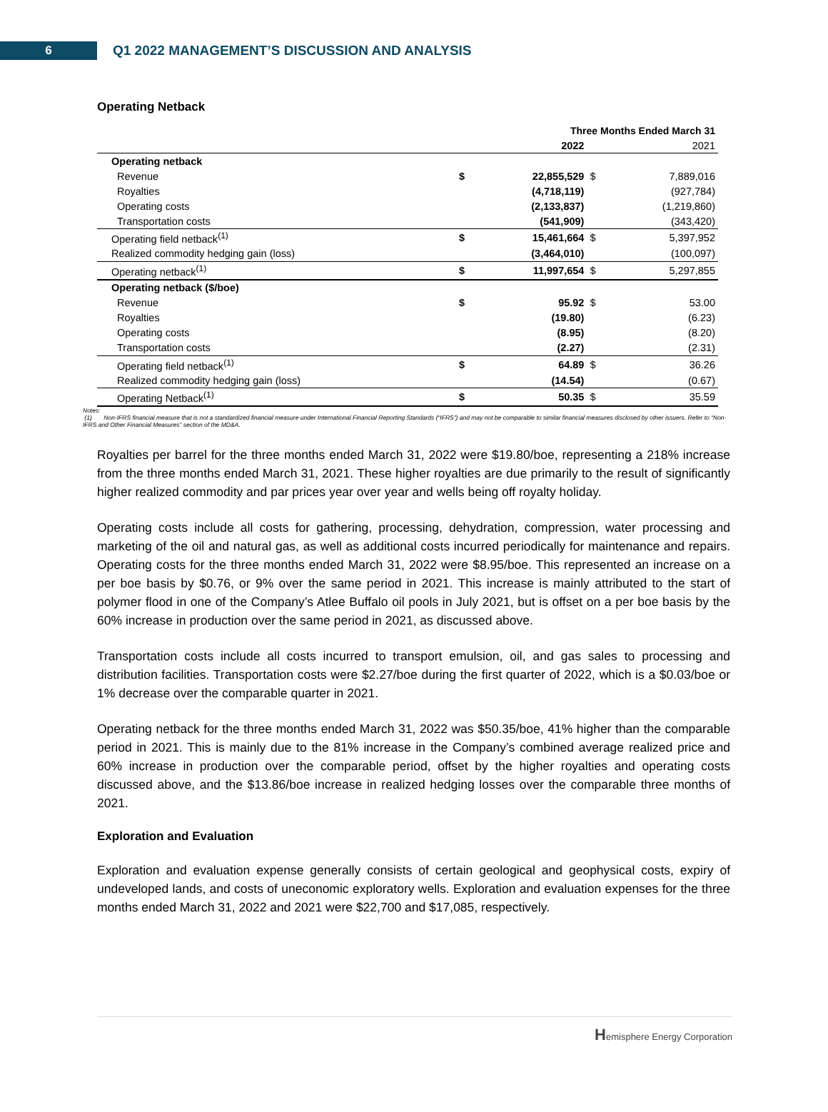6
Q1 2022 MANAGEMENT’S DISCUSSION AND ANALYSIS
Operating Netback
| | Three Months Ended March 31 | | | |
| --- | --- | --- | --- | --- |
| | | 2022 | | 2021 |
| Operating netback | | | | |
| Revenue | $ | 22,855,529 | $ | 7,889,016 |
| Royalties | | (4,718,119) | | (927,784) |
| Operating costs | | (2,133,837) | | (1,219,860) |
| Transportation costs | | (541,909) | | (343,420) |
| Operating field netback<sup>(1)</sup> | $ | 15,461,664 | $ | 5,397,952 |
| Realized commodity hedging gain (loss) | | (3,464,010) | | (100,097) |
| Operating netback<sup>(1)</sup> | $ | 11,997,654 | $ | 5,297,855 |
| Operating netback ($/boe) | | | | |
| Revenue | $ | 95.92 | $ | 53.00 |
| Royalties | | (19.80) | | (6.23) |
| Operating costs | | (8.95) | | (8.20) |
| Transportation costs | | (2.27) | | (2.31) |
| Operating field netback<sup>(1)</sup> | $ | 64.89 | $ | 36.26 |
| Realized commodity hedging gain (loss) | | (14.54) | | (0.67) |
| Operating Netback<sup>(1)</sup> | $ | 50.35 | $ | 35.59 |
Notes:
(1) Non-IFRS financial measure that is not a standardized financial measure under International Financial Reporting Standards (“IFRS”) and may not be comparable to similar financial measures disclosed by other issuers. Refer to “Non-IFRS and Other Financial Measures” section of the MD&A.
Royalties per barrel for the three months ended March 31, 2022 were $19.80/boe, representing a 218% increase from the three months ended March 31, 2021. These higher royalties are due primarily to the result of significantly higher realized commodity and par prices year over year and wells being off royalty holiday.
Operating costs include all costs for gathering, processing, dehydration, compression, water processing and marketing of the oil and natural gas, as well as additional costs incurred periodically for maintenance and repairs. Operating costs for the three months ended March 31, 2022 were $8.95/boe. This represented an increase on a per boe basis by $0.76, or 9% over the same period in 2021. This increase is mainly attributed to the start of polymer flood in one of the Company’s Atlee Buffalo oil pools in July 2021, but is offset on a per boe basis by the 60% increase in production over the same period in 2021, as discussed above.
Transportation costs include all costs incurred to transport emulsion, oil, and gas sales to processing and distribution facilities. Transportation costs were $2.27/boe during the first quarter of 2022, which is a $0.03/boe or 1% decrease over the comparable quarter in 2021.
Operating netback for the three months ended March 31, 2022 was $50.35/boe, 41% higher than the comparable period in 2021. This is mainly due to the 81% increase in the Company’s combined average realized price and 60% increase in production over the comparable period, offset by the higher royalties and operating costs discussed above, and the $13.86/boe increase in realized hedging losses over the comparable three months of 2021.
Exploration and Evaluation
Exploration and evaluation expense generally consists of certain geological and geophysical costs, expiry of undeveloped lands, and costs of uneconomic exploratory wells. Exploration and evaluation expenses for the three months ended March 31, 2022 and 2021 were $22,700 and $17,085, respectively.
Hemisphere Energy Corporation